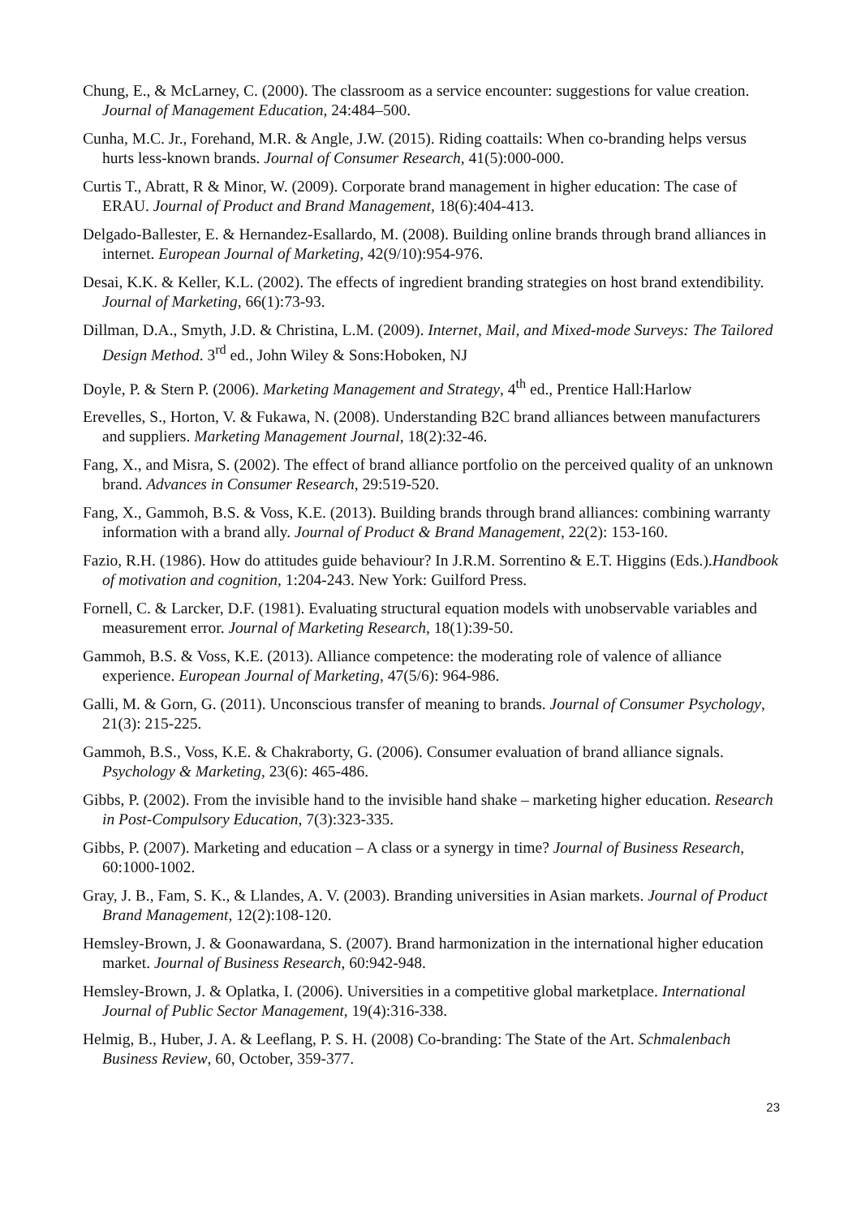Chung, E., & McLarney, C. (2000). The classroom as a service encounter: suggestions for value creation. Journal of Management Education, 24:484–500.
Cunha, M.C. Jr., Forehand, M.R. & Angle, J.W. (2015). Riding coattails: When co-branding helps versus hurts less-known brands. Journal of Consumer Research, 41(5):000-000.
Curtis T., Abratt, R & Minor, W. (2009). Corporate brand management in higher education: The case of ERAU. Journal of Product and Brand Management, 18(6):404-413.
Delgado-Ballester, E. & Hernandez-Esallardo, M. (2008). Building online brands through brand alliances in internet. European Journal of Marketing, 42(9/10):954-976.
Desai, K.K. & Keller, K.L. (2002). The effects of ingredient branding strategies on host brand extendibility. Journal of Marketing, 66(1):73-93.
Dillman, D.A., Smyth, J.D. & Christina, L.M. (2009). Internet, Mail, and Mixed-mode Surveys: The Tailored Design Method. 3<sup>rd</sup> ed., John Wiley & Sons:Hoboken, NJ
Doyle, P. & Stern P. (2006). Marketing Management and Strategy, 4<sup>th</sup> ed., Prentice Hall:Harlow
Erevelles, S., Horton, V. & Fukawa, N. (2008). Understanding B2C brand alliances between manufacturers and suppliers. Marketing Management Journal, 18(2):32-46.
Fang, X., and Misra, S. (2002). The effect of brand alliance portfolio on the perceived quality of an unknown brand. Advances in Consumer Research, 29:519-520.
Fang, X., Gammoh, B.S. & Voss, K.E. (2013). Building brands through brand alliances: combining warranty information with a brand ally. Journal of Product & Brand Management, 22(2): 153-160.
Fazio, R.H. (1986). How do attitudes guide behaviour? In J.R.M. Sorrentino & E.T. Higgins (Eds.).Handbook of motivation and cognition, 1:204-243. New York: Guilford Press.
Fornell, C. & Larcker, D.F. (1981). Evaluating structural equation models with unobservable variables and measurement error. Journal of Marketing Research, 18(1):39-50.
Gammoh, B.S. & Voss, K.E. (2013). Alliance competence: the moderating role of valence of alliance experience. European Journal of Marketing, 47(5/6): 964-986.
Galli, M. & Gorn, G. (2011). Unconscious transfer of meaning to brands. Journal of Consumer Psychology, 21(3): 215-225.
Gammoh, B.S., Voss, K.E. & Chakraborty, G. (2006). Consumer evaluation of brand alliance signals. Psychology & Marketing, 23(6): 465-486.
Gibbs, P. (2002). From the invisible hand to the invisible hand shake – marketing higher education. Research in Post-Compulsory Education, 7(3):323-335.
Gibbs, P. (2007). Marketing and education – A class or a synergy in time? Journal of Business Research, 60:1000-1002.
Gray, J. B., Fam, S. K., & Llandes, A. V. (2003). Branding universities in Asian markets. Journal of Product Brand Management, 12(2):108-120.
Hemsley-Brown, J. & Goonawardana, S. (2007). Brand harmonization in the international higher education market. Journal of Business Research, 60:942-948.
Hemsley-Brown, J. & Oplatka, I. (2006). Universities in a competitive global marketplace. International Journal of Public Sector Management, 19(4):316-338.
Helmig, B., Huber, J. A. & Leeflang, P. S. H. (2008) Co-branding: The State of the Art. Schmalenbach Business Review, 60, October, 359-377.
23